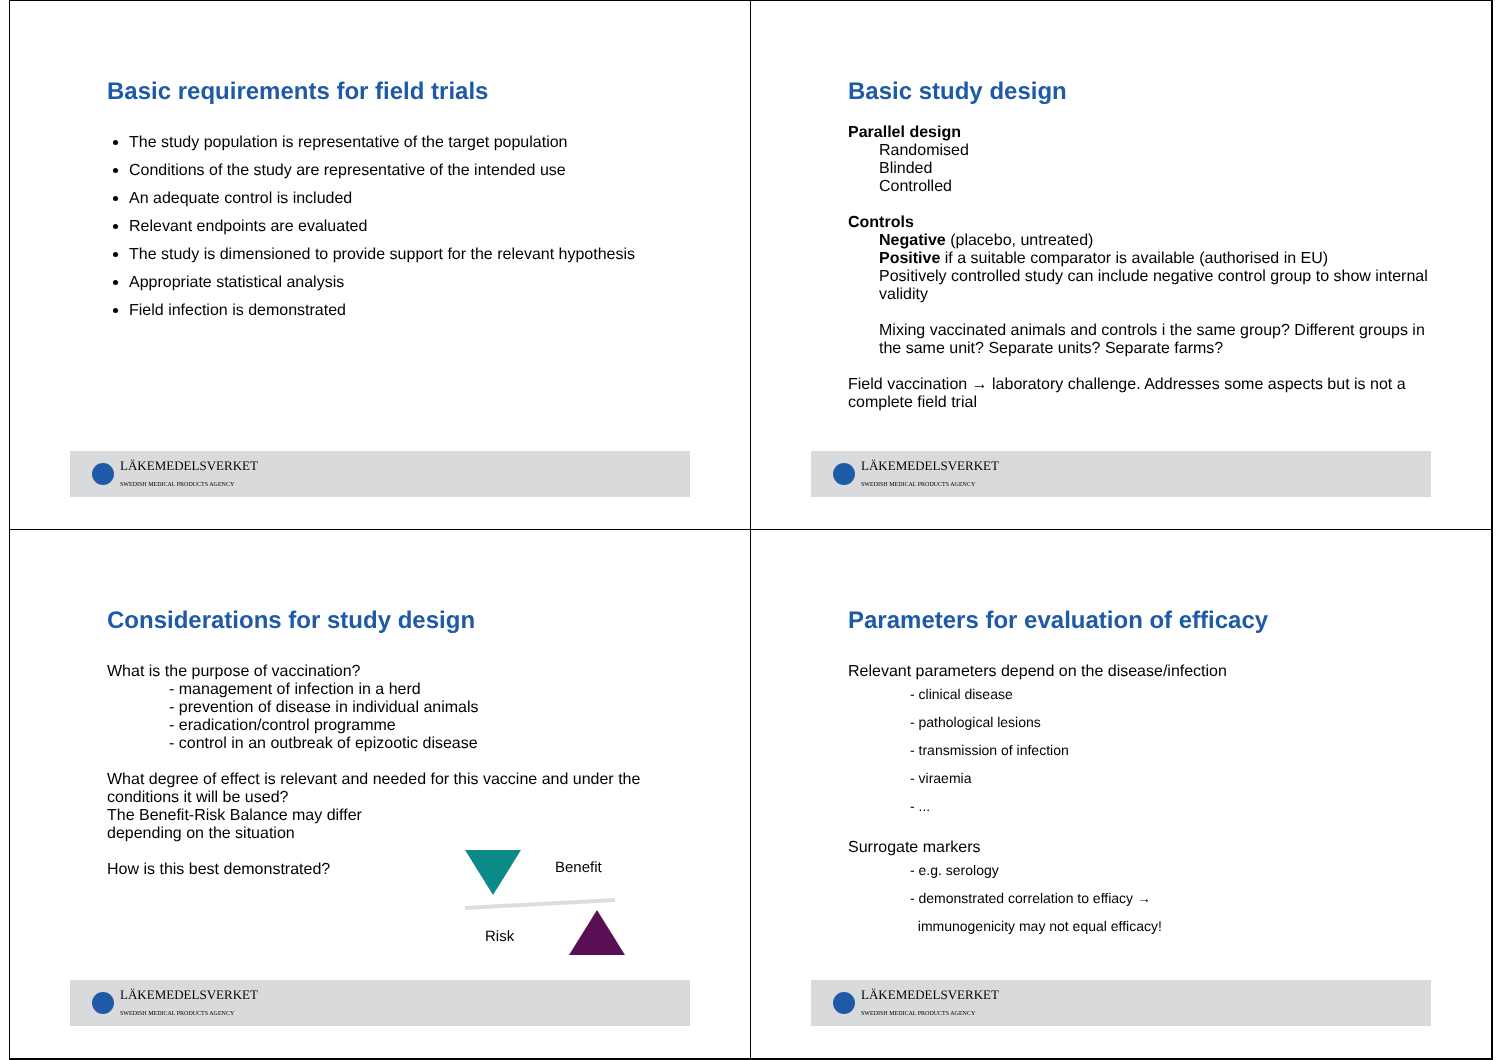Basic requirements for field trials
The study population is representative of the target population
Conditions of the study are representative of the intended use
An adequate control is included
Relevant endpoints are evaluated
The study is dimensioned to provide support for the relevant hypothesis
Appropriate statistical analysis
Field infection is demonstrated
LÄKEMEDELSVERKET
SWEDISH MEDICAL PRODUCTS AGENCY
Basic study design
Parallel design
Randomised
Blinded
Controlled
Controls
Negative (placebo, untreated)
Positive if a suitable comparator is available (authorised in EU)
Positively controlled study can include negative control group to show internal validity
Mixing vaccinated animals and controls i the same group? Different groups in the same unit? Separate units? Separate farms?
Field vaccination → laboratory challenge. Addresses some aspects but is not a complete field trial
LÄKEMEDELSVERKET
SWEDISH MEDICAL PRODUCTS AGENCY
Considerations for study design
What is the purpose of vaccination?
- management of infection in a herd
- prevention of disease in individual animals
- eradication/control programme
- control in an outbreak of epizootic disease
What degree of effect is relevant and needed for this vaccine and under the conditions it will be used?
The Benefit-Risk Balance may differ
depending on the situation
How is this best demonstrated?
Benefit
Risk
LÄKEMEDELSVERKET
SWEDISH MEDICAL PRODUCTS AGENCY
Parameters for evaluation of efficacy
Relevant parameters depend on the disease/infection
- clinical disease
- pathological lesions
- transmission of infection
- viraemia
- ...
Surrogate markers
- e.g. serology
- demonstrated correlation to effiacy →
immunogenicity may not equal efficacy!
LÄKEMEDELSVERKET
SWEDISH MEDICAL PRODUCTS AGENCY